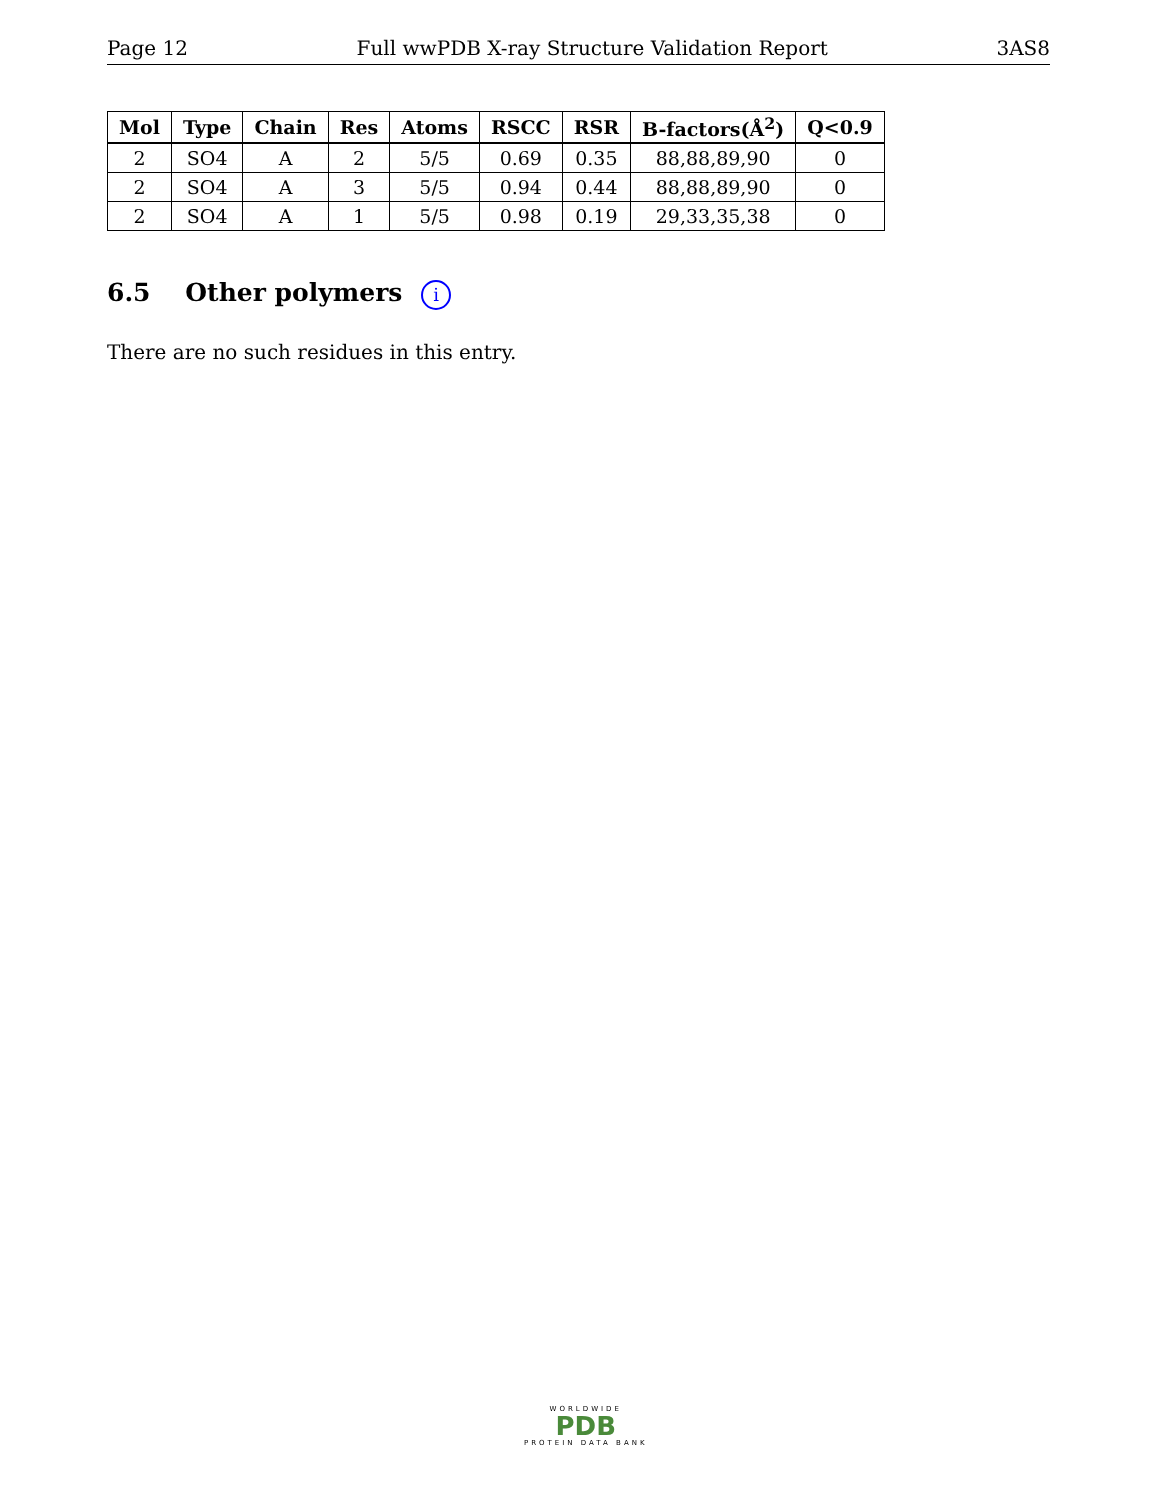Page 12 Full wwPDB X-ray Structure Validation Report 3AS8
| Mol | Type | Chain | Res | Atoms | RSCC | RSR | B-factors(Å<sup>2</sup>) | Q<0.9 |
| --- | --- | --- | --- | --- | --- | --- | --- | --- |
| 2 | SO4 | A | 2 | 5/5 | 0.69 | 0.35 | 88,88,89,90 | 0 |
| 2 | SO4 | A | 3 | 5/5 | 0.94 | 0.44 | 88,88,89,90 | 0 |
| 2 | SO4 | A | 1 | 5/5 | 0.98 | 0.19 | 29,33,35,38 | 0 |
6.5 Other polymers i
There are no such residues in this entry.
WORLDWIDE
PDB
PROTEIN DATA BANK